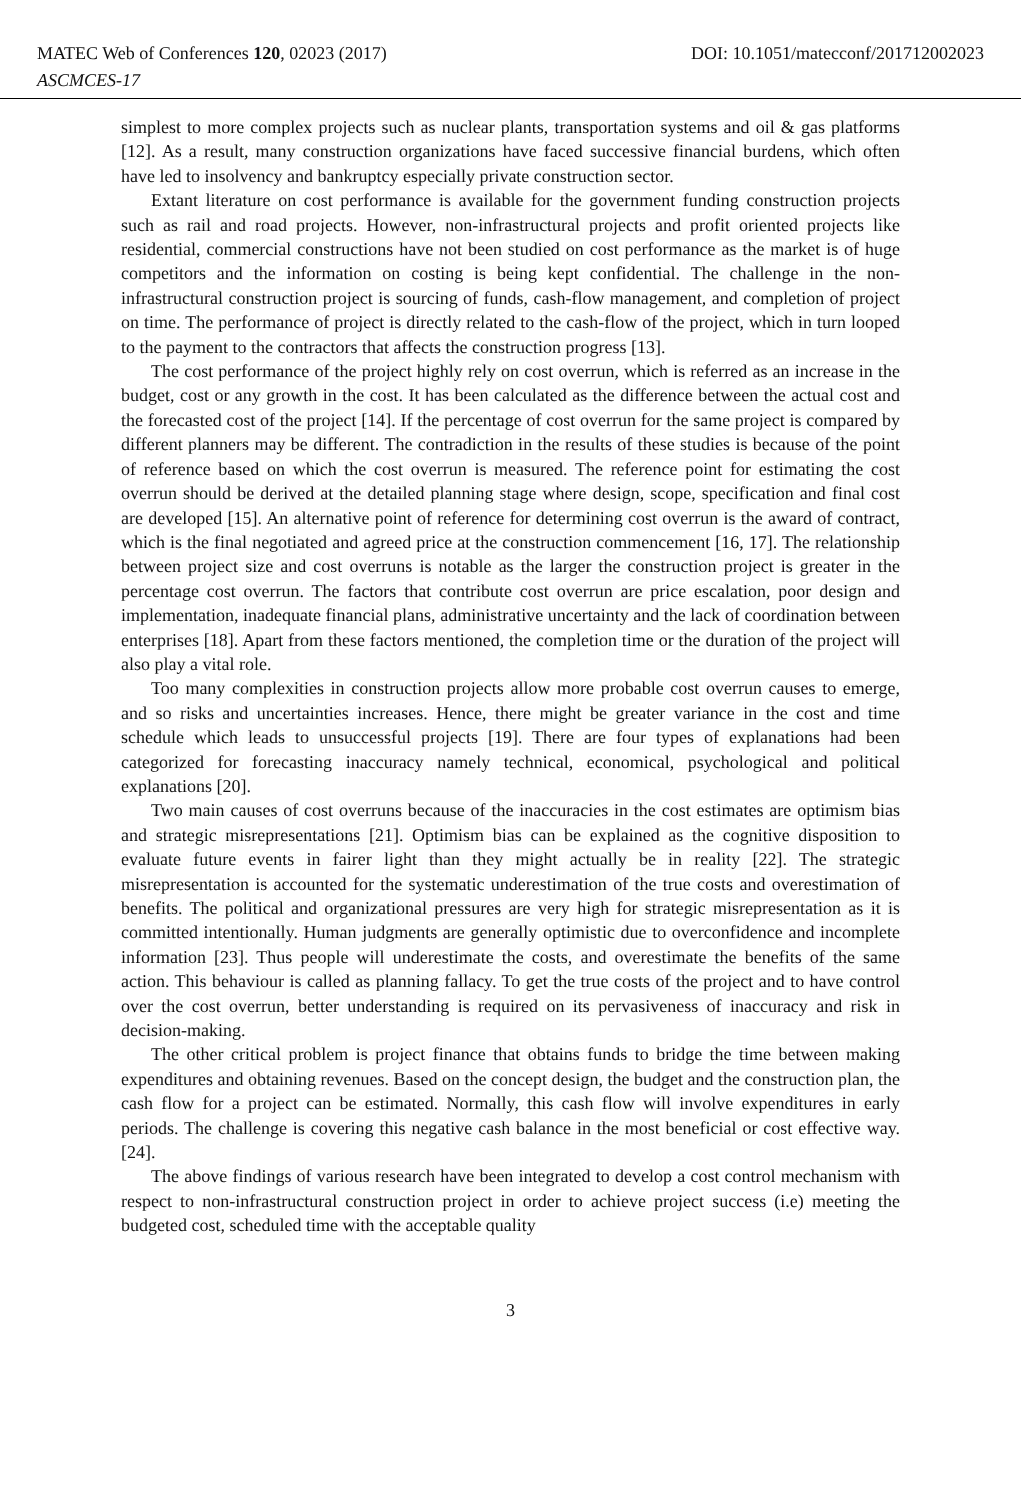MATEC Web of Conferences 120, 02023 (2017) DOI: 10.1051/matecconf/201712002023
ASCMCES-17
simplest to more complex projects such as nuclear plants, transportation systems and oil & gas platforms [12]. As a result, many construction organizations have faced successive financial burdens, which often have led to insolvency and bankruptcy especially private construction sector.
Extant literature on cost performance is available for the government funding construction projects such as rail and road projects. However, non-infrastructural projects and profit oriented projects like residential, commercial constructions have not been studied on cost performance as the market is of huge competitors and the information on costing is being kept confidential. The challenge in the non-infrastructural construction project is sourcing of funds, cash-flow management, and completion of project on time. The performance of project is directly related to the cash-flow of the project, which in turn looped to the payment to the contractors that affects the construction progress [13].
The cost performance of the project highly rely on cost overrun, which is referred as an increase in the budget, cost or any growth in the cost. It has been calculated as the difference between the actual cost and the forecasted cost of the project [14]. If the percentage of cost overrun for the same project is compared by different planners may be different. The contradiction in the results of these studies is because of the point of reference based on which the cost overrun is measured. The reference point for estimating the cost overrun should be derived at the detailed planning stage where design, scope, specification and final cost are developed [15]. An alternative point of reference for determining cost overrun is the award of contract, which is the final negotiated and agreed price at the construction commencement [16, 17]. The relationship between project size and cost overruns is notable as the larger the construction project is greater in the percentage cost overrun. The factors that contribute cost overrun are price escalation, poor design and implementation, inadequate financial plans, administrative uncertainty and the lack of coordination between enterprises [18]. Apart from these factors mentioned, the completion time or the duration of the project will also play a vital role.
Too many complexities in construction projects allow more probable cost overrun causes to emerge, and so risks and uncertainties increases. Hence, there might be greater variance in the cost and time schedule which leads to unsuccessful projects [19]. There are four types of explanations had been categorized for forecasting inaccuracy namely technical, economical, psychological and political explanations [20].
Two main causes of cost overruns because of the inaccuracies in the cost estimates are optimism bias and strategic misrepresentations [21]. Optimism bias can be explained as the cognitive disposition to evaluate future events in fairer light than they might actually be in reality [22]. The strategic misrepresentation is accounted for the systematic underestimation of the true costs and overestimation of benefits. The political and organizational pressures are very high for strategic misrepresentation as it is committed intentionally. Human judgments are generally optimistic due to overconfidence and incomplete information [23]. Thus people will underestimate the costs, and overestimate the benefits of the same action. This behaviour is called as planning fallacy. To get the true costs of the project and to have control over the cost overrun, better understanding is required on its pervasiveness of inaccuracy and risk in decision-making.
The other critical problem is project finance that obtains funds to bridge the time between making expenditures and obtaining revenues. Based on the concept design, the budget and the construction plan, the cash flow for a project can be estimated. Normally, this cash flow will involve expenditures in early periods. The challenge is covering this negative cash balance in the most beneficial or cost effective way. [24].
The above findings of various research have been integrated to develop a cost control mechanism with respect to non-infrastructural construction project in order to achieve project success (i.e) meeting the budgeted cost, scheduled time with the acceptable quality
3